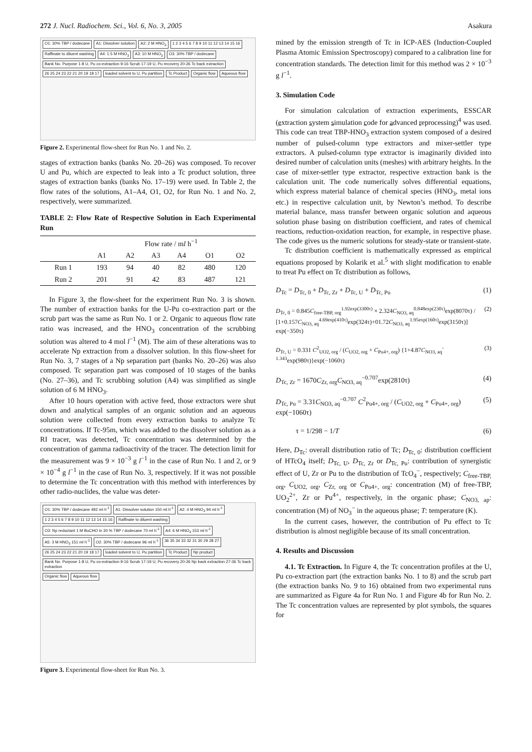272 J. Nucl. Radiochem. Sci., Vol. 6, No. 3, 2005 Asakura
O1: 30% TBP / dodecane A1: Dissolver solution A2: 2 M HNO<sub>3</sub> 1 2 3 4 5 6 7 8 9 10 11 12 13 14 15 16 Raffinate to diluent washing A4: 1.5 M HNO<sub>3</sub> A3: 10 M HNO<sub>3</sub> O3: 30% TBP / dodecane Bank No. Purpose 1-8 U, Pu co-extraction 9-16 Scrub 17-19 U, Pu recovery 20-26 Tc back extraction 26 25 24 23 22 21 20 19 18 17 loaded solvent to U, Pu partition Tc Product Organic flow Aqueous flow
Figure 2. Experimental flow-sheet for Run No. 1 and No. 2.
stages of extraction banks (banks No. 20–26) was composed. To recover U and Pu, which are expected to leak into a Tc product solution, three stages of extraction banks (banks No. 17–19) were used. In Table 2, the flow rates of the solutions, A1–A4, O1, O2, for Run No. 1 and No. 2, respectively, were summarized.
TABLE 2: Flow Rate of Respective Solution in Each Experimental Run
| | Flow rate / m l h<sup>−1</sup> | | | | | |
| --- | --- | --- | --- | --- | --- | --- |
| | A1 | A2 | A3 | A4 | O1 | O2 |
| Run 1 | 193 | 94 | 40 | 82 | 480 | 120 |
| Run 2 | 201 | 91 | 42 | 83 | 487 | 121 |
In Figure 3, the flow-sheet for the experiment Run No. 3 is shown. The number of extraction banks for the U-Pu co-extraction part or the scrub part was the same as Run No. 1 or 2. Organic to aqueous flow rate ratio was increased, and the HNO<sub>3</sub> concentration of the scrubbing solution was altered to 4 mol l<sup>−1</sup> (M). The aim of these alterations was to accelerate Np extraction from a dissolver solution. In this flow-sheet for Run No. 3, 7 stages of a Np separation part (banks No. 20–26) was also composed. Tc separation part was composed of 10 stages of the banks (No. 27–36), and Tc scrubbing solution (A4) was simplified as single solution of 6 M HNO<sub>3</sub>.
After 10 hours operation with active feed, those extractors were shut down and analytical samples of an organic solution and an aqueous solution were collected from every extraction banks to analyze Tc concentrations. If Tc-95m, which was added to the dissolver solution as a RI tracer, was detected, Tc concentration was determined by the concentration of gamma radioactivity of the tracer. The detection limit for the measurement was 9 × 10<sup>−3</sup> g l<sup>−1</sup> in the case of Run No. 1 and 2, or 9 × 10<sup>−4</sup> g l<sup>−1</sup> in the case of Run No. 3, respectively. If it was not possible to determine the Tc concentration with this method with interferences by other radio-nuclides, the value was deter-
O1: 30% TBP / dodecane 492 ml h<sup>-1</sup> A1: Dissolver solution 150 ml h<sup>-1</sup> A2: 4 M HNO<sub>3</sub> 94 ml h<sup>-1</sup> 1 2 3 4 5 6 7 8 9 10 11 12 13 14 15 16 Raffinate to diluent washing O3: Np reductant 1 M BuCHO in 30 % TBP / dodecane 70 ml h<sup>-1</sup> A4: 6 M HNO<sub>3</sub> 153 ml h<sup>-1</sup> A5: 3 M HNO<sub>3</sub> 151 ml h<sup>-1</sup> O2: 30% TBP / dodecane 96 ml h<sup>-1</sup> 36 35 34 33 32 31 30 29 28 27 26 25 24 23 22 21 20 19 18 17 loaded solvent to U, Pu partition Tc Product Np product Bank No. Purpose 1-8 U, Pu co-extraction 9-16 Scrub 17-19 U, Pu recovery 20-26 Np back extraction 27-36 Tc back extraction Organic flow Aqueous flow
Figure 3. Experimental flow-sheet for Run No. 3.
mined by the emission strength of Tc in ICP-AES (Induction-Coupled Plasma Atomic Emission Spectroscopy) compared to a calibration line for concentration standards. The detection limit for this method was 2 × 10<sup>−3</sup> g l<sup>−1</sup>.
3. Simulation Code
For simulation calculation of extraction experiments, ESSCAR (extraction system simulation code for advanced reprocessing)<sup>4</sup> was used. This code can treat TBP-HNO<sub>3</sub> extraction system composed of a desired number of pulsed-column type extractors and mixer-settler type extractors. A pulsed-column type extractor is imaginarily divided into desired number of calculation units (meshes) with arbitrary heights. In the case of mixer-settler type extractor, respective extraction bank is the calculation unit. The code numerically solves differential equations, which express material balance of chemical species (HNO<sub>3</sub>, metal ions etc.) in respective calculation unit, by Newton’s method. To describe material balance, mass transfer between organic solution and aqueous solution phase basing on distribution coefficient, and rates of chemical reactions, reduction-oxidation reaction, for example, in respective phase. The code gives us the numeric solutions for steady-state or transient-state.
Tc distribution coefficient is mathematically expressed as empirical equations proposed by Kolarik et al.<sup>5</sup> with slight modification to enable to treat Pu effect on Tc distribution as follows,
D<sub>Tc</sub> = D<sub>Tc, 0</sub> + D<sub>Tc, Zr</sub> + D<sub>Tc, U</sub> + D<sub>Tc, Pu</sub> (1)
D<sub>Tc, 0</sub> = 0.845C<sub>free-TBP, org</sub><sup>1.92exp(3300τ)</sup> × 2.324C<sub>NO3, aq</sub><sup>0.848exp(230τ)</sup>exp(8070τ) / [1+0.157C<sub>NO3, aq</sub><sup>4.69exp(410τ)</sup>exp(324τ)+01.72C<sub>NO3, aq</sub><sup>1.95exp(160τ)</sup>exp(3150τ)] exp(−350τ) (2)
D<sub>Tc, U</sub> = 0.331 C<sup>2</sup><sub>UO2, org</sub> / (C<sub>UO2, org</sub> + C<sub>Pu4+, org</sub>) {1+4.87C<sub>NO3, aq</sub><sup>-1.343</sup>exp(980τ)}exp(−1060τ) (3)
D<sub>Tc, Zr</sub> = 1670C<sub>Zr, org</sub>C<sub>NO3, aq</sub><sup>−0.707</sup>exp(2810τ) (4)
D<sub>Tc, Pu</sub> = 3.31C<sub>NO3, aq</sub><sup>−0.707</sup> C<sup>2</sup><sub>Pu4+, org</sub> / (C<sub>UO2, org</sub> + C<sub>Pu4+, org</sub>) exp(−1060τ) (5)
τ = 1/298 − 1/T (6)
Here, D<sub>Tc</sub>: overall distribution ratio of Tc; D<sub>Tc, 0</sub>: distribution coefficient of HTcO<sub>4</sub> itself; D<sub>Tc, U</sub>, D<sub>Tc, Zr</sub> or D<sub>Tc, Pu</sub>: contribution of synergistic effect of U, Zr or Pu to the distribution of TcO<sub>4</sub><sup>−</sup>, respectively; C<sub>free-TBP, org</sub>, C<sub>UO2, org</sub>, C<sub>Zr, org</sub> or C<sub>Pu4+, org</sub>: concentration (M) of free-TBP, UO<sub>2</sub><sup>2+</sup>, Zr or Pu<sup>4+</sup>, respectively, in the organic phase; C<sub>NO3, ap</sub>: concentration (M) of NO<sub>3</sub><sup>−</sup> in the aqueous phase; T: temperature (K).
In the current cases, however, the contribution of Pu effect to Tc distribution is almost negligible because of its small concentration.
4. Results and Discussion
4.1. Tc Extraction. In Figure 4, the Tc concentration profiles at the U, Pu co-extraction part (the extraction banks No. 1 to 8) and the scrub part (the extraction banks No. 9 to 16) obtained from two experimental runs are summarized as Figure 4a for Run No. 1 and Figure 4b for Run No. 2. The Tc concentration values are represented by plot symbols, the squares for